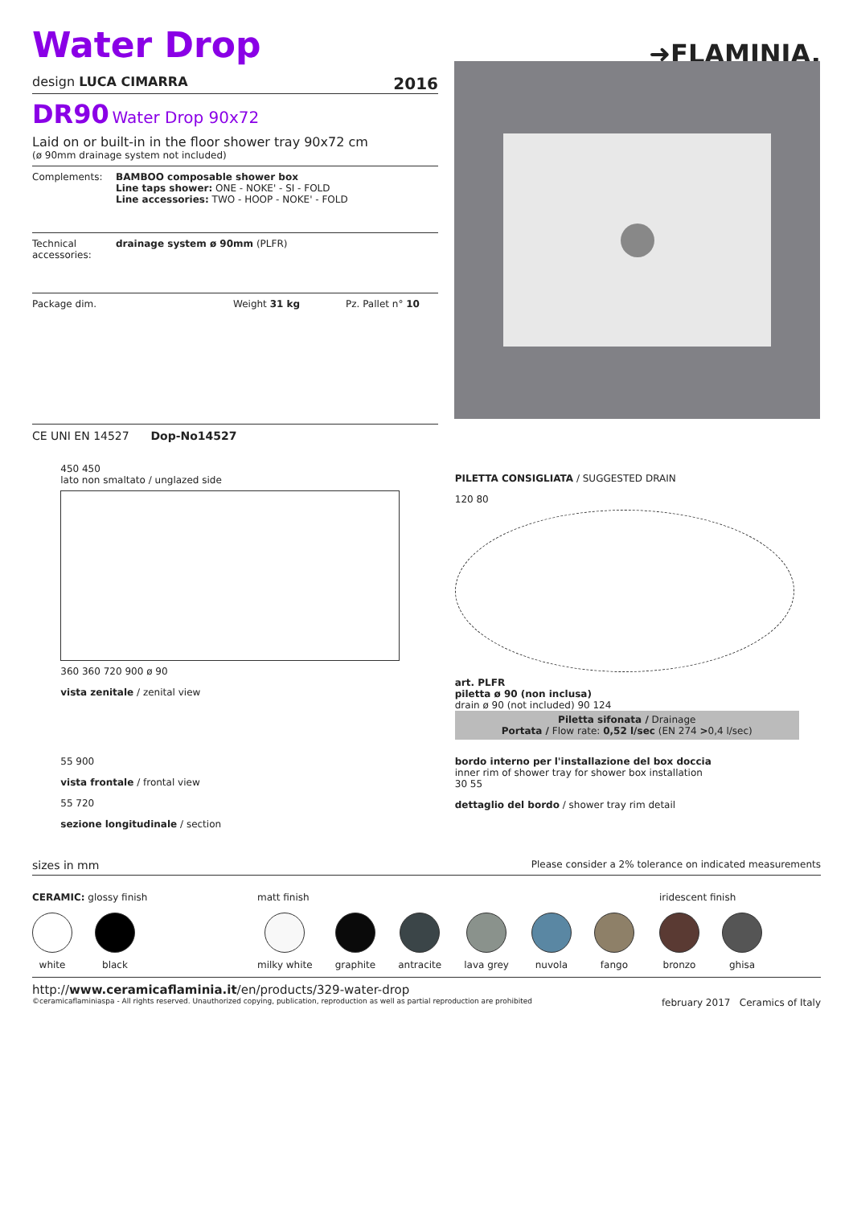Water Drop
➜FLAMINIA.
design LUCA CIMARRA 2016
DR90 Water Drop 90x72
Laid on or built-in in the floor shower tray 90x72 cm
(ø 90mm drainage system not included)
Complements: BAMBOO composable shower box
Line taps shower: ONE - NOKE' - SI - FOLD
Line accessories: TWO - HOOP - NOKE' - FOLD
Technical accessories: drainage system ø 90mm (PLFR)
Package dim. Weight 31 kg Pz. Pallet n° 10
CE UNI EN 14527 Dop-No14527
450 450
lato non smaltato / unglazed side
360 360 720 900 ø 90
vista zenitale / zenital view
PILETTA CONSIGLIATA / SUGGESTED DRAIN
120 80
art. PLFR
piletta ø 90 (non inclusa)
drain ø 90 (not included) 90 124
Piletta sifonata / Drainage
Portata / Flow rate: 0,52 l/sec (EN 274 >0,4 l/sec)
55 900
vista frontale / frontal view
55 720
sezione longitudinale / section
bordo interno per l'installazione del box doccia
inner rim of shower tray for shower box installation
30 55
dettaglio del bordo / shower tray rim detail
sizes in mm Please consider a 2% tolerance on indicated measurements
CERAMIC: glossy finish
white black
matt finish
milky white graphite antracite lava grey nuvola fango
iridescent finish
bronzo ghisa
http://www.ceramicaflaminia.it/en/products/329-water-drop
©ceramicaflaminiaspa - All rights reserved. Unauthorized copying, publication, reproduction as well as partial reproduction are prohibited february 2017 Ceramics of Italy